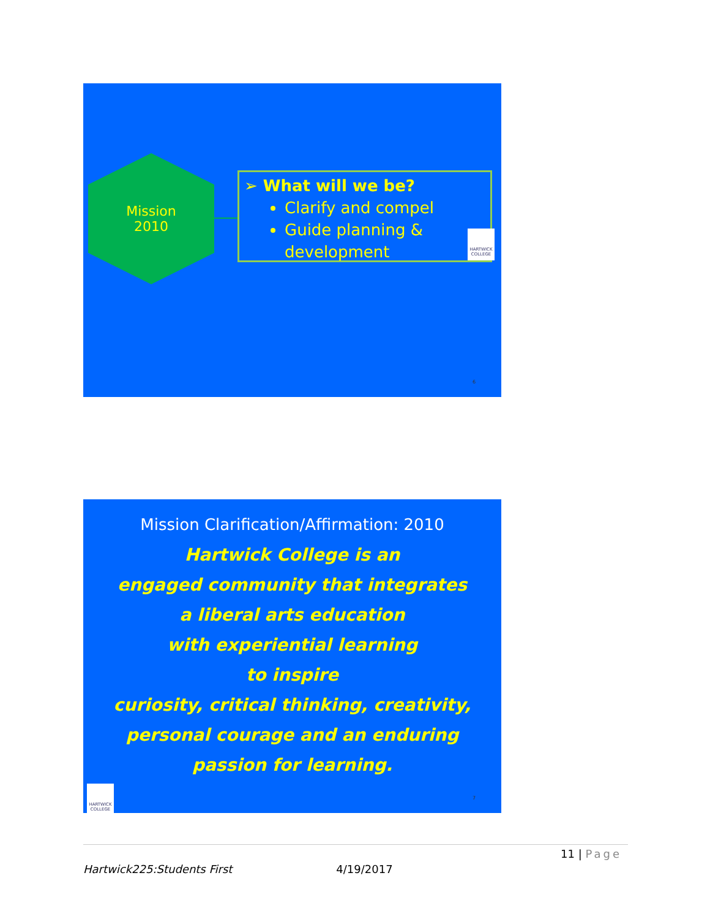Mission
2010
➢ What will we be?
Clarify and compel
Guide planning & development
HARTWICK COLLEGE
6
Mission Clarification/Affirmation: 2010
Hartwick College is an
engaged community that integrates
a liberal arts education
with experiential learning
to inspire
curiosity, critical thinking, creativity,
personal courage and an enduring
passion for learning.
HARTWICK COLLEGE
7
11 | Page
Hartwick225:Students First 4/19/2017